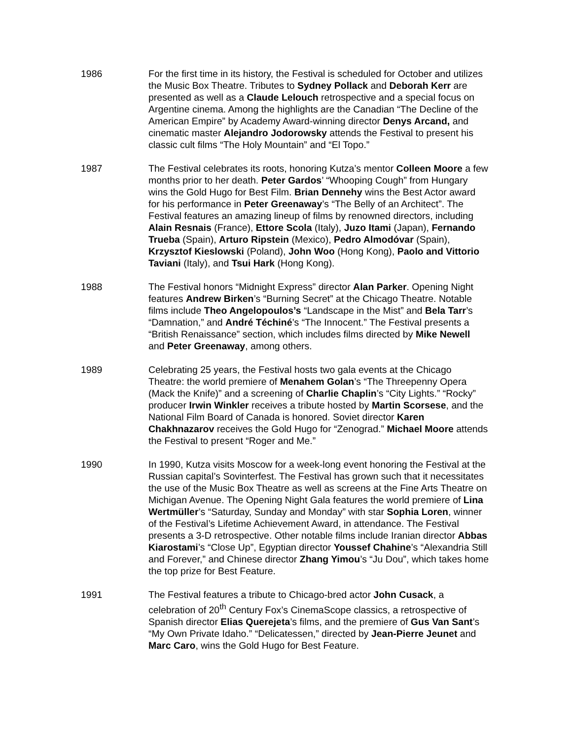1986 For the first time in its history, the Festival is scheduled for October and utilizes the Music Box Theatre. Tributes to Sydney Pollack and Deborah Kerr are presented as well as a Claude Lelouch retrospective and a special focus on Argentine cinema. Among the highlights are the Canadian “The Decline of the American Empire” by Academy Award-winning director Denys Arcand, and cinematic master Alejandro Jodorowsky attends the Festival to present his classic cult films “The Holy Mountain” and “El Topo.”
1987 The Festival celebrates its roots, honoring Kutza’s mentor Colleen Moore a few months prior to her death. Peter Gardos’ “Whooping Cough” from Hungary wins the Gold Hugo for Best Film. Brian Dennehy wins the Best Actor award for his performance in Peter Greenaway’s “The Belly of an Architect”. The Festival features an amazing lineup of films by renowned directors, including Alain Resnais (France), Ettore Scola (Italy), Juzo Itami (Japan), Fernando Trueba (Spain), Arturo Ripstein (Mexico), Pedro Almodóvar (Spain), Krzysztof Kieslowski (Poland), John Woo (Hong Kong), Paolo and Vittorio Taviani (Italy), and Tsui Hark (Hong Kong).
1988 The Festival honors “Midnight Express” director Alan Parker. Opening Night features Andrew Birken’s “Burning Secret” at the Chicago Theatre. Notable films include Theo Angelopoulos’s “Landscape in the Mist” and Bela Tarr’s “Damnation,” and André Téchiné’s “The Innocent.” The Festival presents a “British Renaissance” section, which includes films directed by Mike Newell and Peter Greenaway, among others.
1989 Celebrating 25 years, the Festival hosts two gala events at the Chicago Theatre: the world premiere of Menahem Golan’s “The Threepenny Opera (Mack the Knife)” and a screening of Charlie Chaplin’s “City Lights.” “Rocky” producer Irwin Winkler receives a tribute hosted by Martin Scorsese, and the National Film Board of Canada is honored. Soviet director Karen Chakhnazarov receives the Gold Hugo for “Zenograd.” Michael Moore attends the Festival to present “Roger and Me.”
1990 In 1990, Kutza visits Moscow for a week-long event honoring the Festival at the Russian capital’s Sovinterfest. The Festival has grown such that it necessitates the use of the Music Box Theatre as well as screens at the Fine Arts Theatre on Michigan Avenue. The Opening Night Gala features the world premiere of Lina Wertmüller’s “Saturday, Sunday and Monday” with star Sophia Loren, winner of the Festival’s Lifetime Achievement Award, in attendance. The Festival presents a 3-D retrospective. Other notable films include Iranian director Abbas Kiarostami’s “Close Up”, Egyptian director Youssef Chahine’s “Alexandria Still and Forever,” and Chinese director Zhang Yimou’s “Ju Dou”, which takes home the top prize for Best Feature.
1991 The Festival features a tribute to Chicago-bred actor John Cusack, a celebration of 20<sup>th</sup> Century Fox’s CinemaScope classics, a retrospective of Spanish director Elias Querejeta’s films, and the premiere of Gus Van Sant’s “My Own Private Idaho.” “Delicatessen,” directed by Jean-Pierre Jeunet and Marc Caro, wins the Gold Hugo for Best Feature.